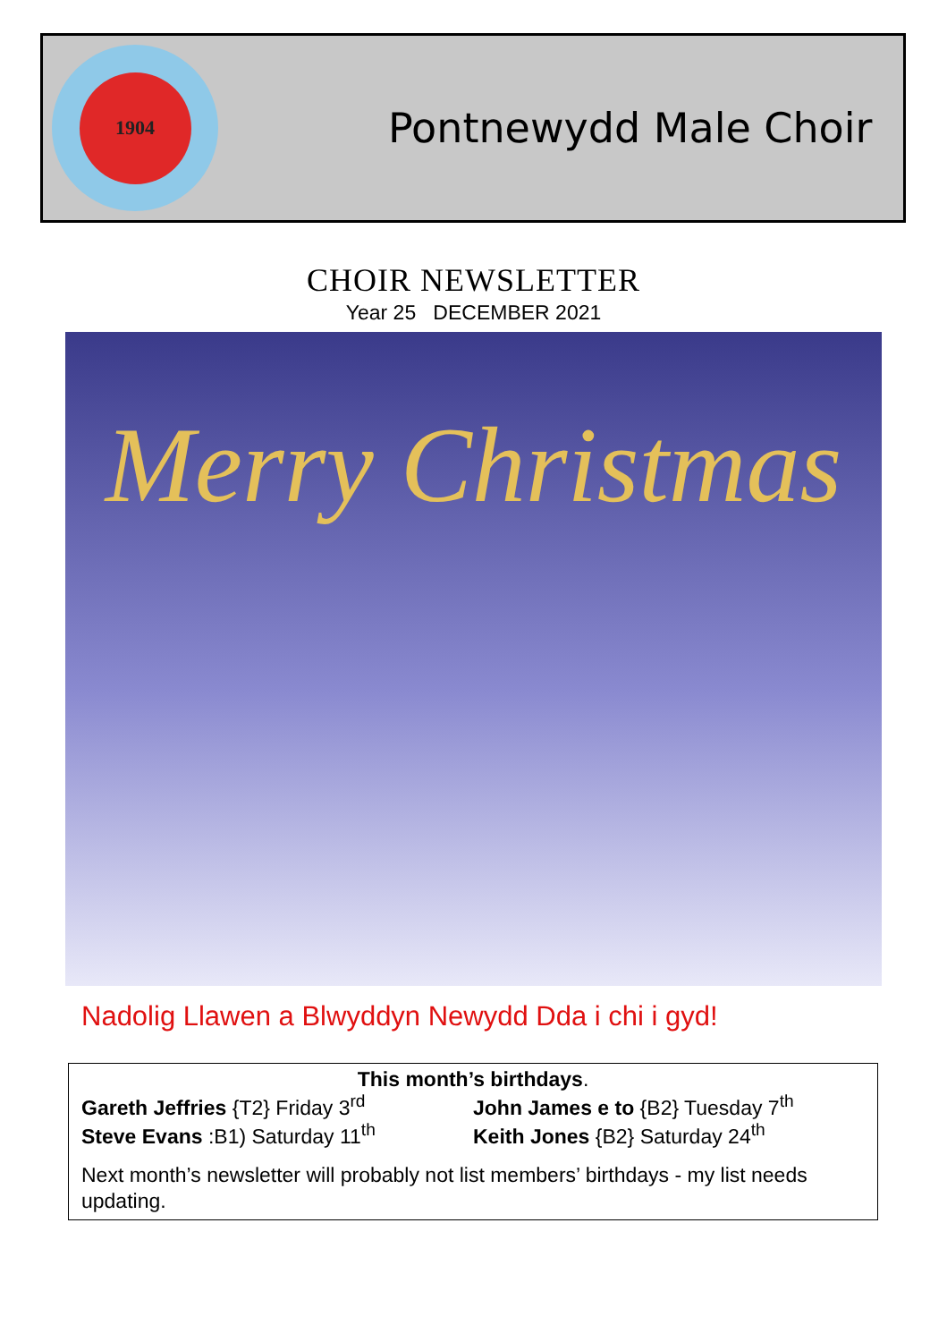1904
Pontnewydd Male Choir
CHOIR NEWSLETTER
Year 25 DECEMBER 2021
Merry Christmas
Nadolig Llawen a Blwyddyn Newydd Dda i chi i gyd!
This month’s birthdays.
Gareth Jeffries {T2} Friday 3<sup>rd</sup> John James e to {B2} Tuesday 7<sup>th</sup>
Steve Evans :B1) Saturday 11<sup>th</sup> Keith Jones {B2} Saturday 24<sup>th</sup>
Next month’s newsletter will probably not list members’ birthdays - my list needs updating.